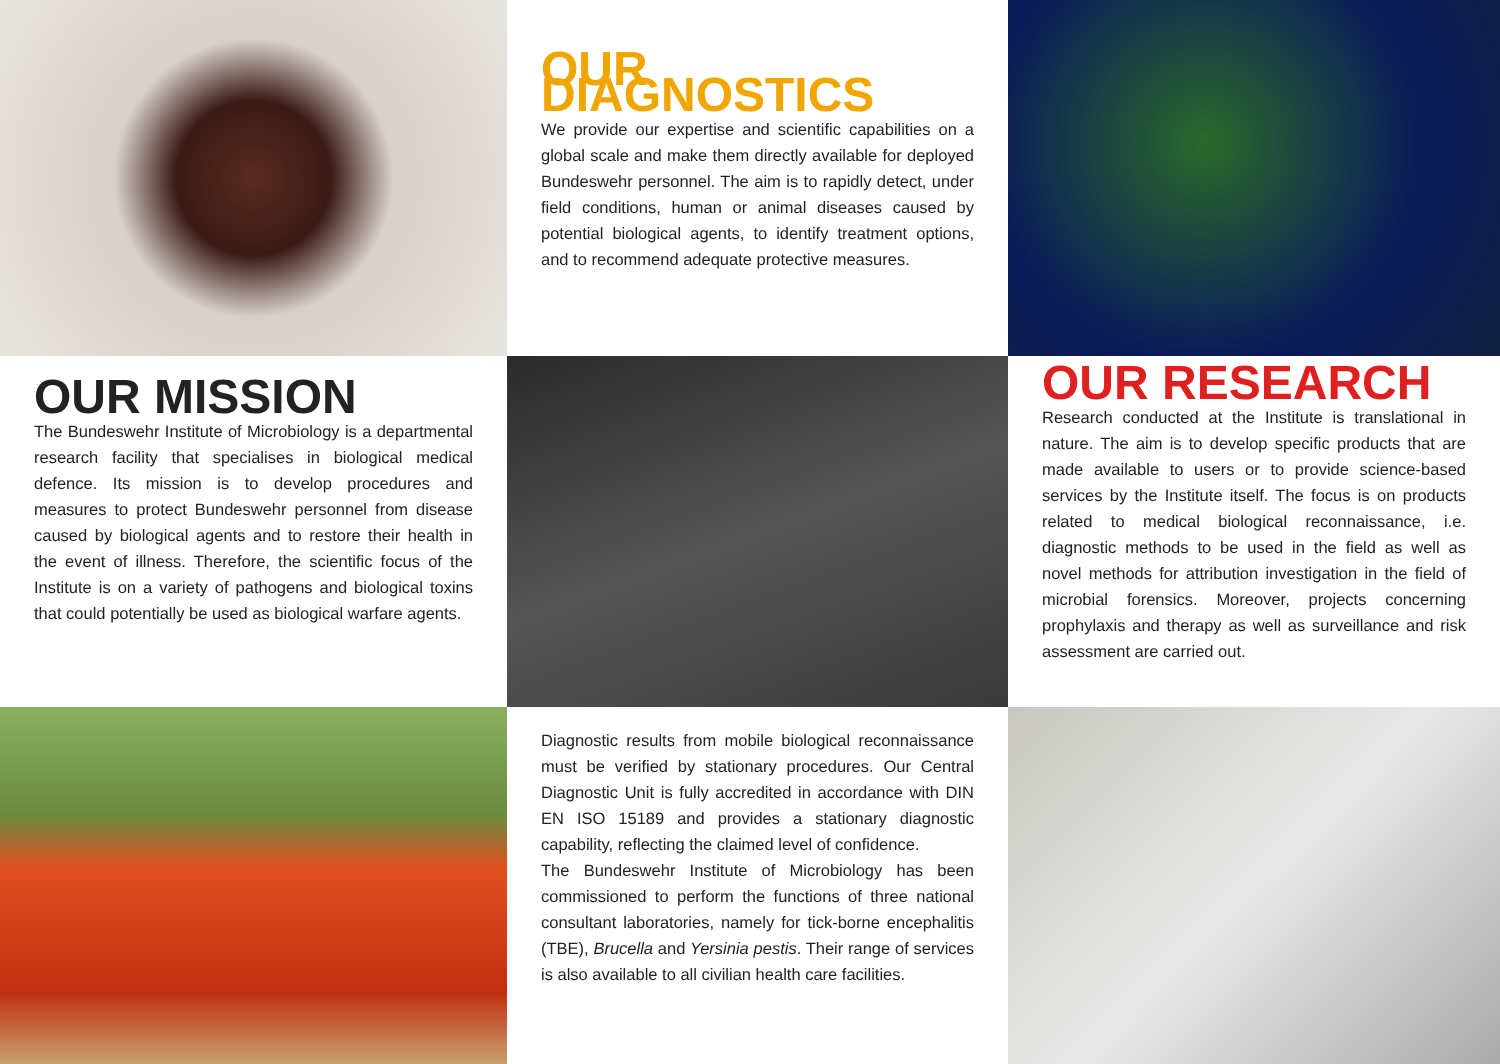OUR DIAGNOSTICS
We provide our expertise and scientific capabilities on a global scale and make them directly available for deployed Bundeswehr personnel. The aim is to rapidly detect, under field conditions, human or animal diseases caused by potential biological agents, to identify treatment options, and to recommend adequate protective measures.
OUR MISSION
The Bundeswehr Institute of Microbiology is a departmental research facility that specialises in biological medical defence. Its mission is to develop procedures and measures to protect Bundeswehr personnel from disease caused by biological agents and to restore their health in the event of illness. Therefore, the scientific focus of the Institute is on a variety of pathogens and biological toxins that could potentially be used as biological warfare agents.
OUR RESEARCH
Research conducted at the Institute is translational in nature. The aim is to develop specific products that are made available to users or to provide science-based services by the Institute itself. The focus is on products related to medical biological reconnaissance, i.e. diagnostic methods to be used in the field as well as novel methods for attribution investigation in the field of microbial forensics. Moreover, projects concerning prophylaxis and therapy as well as surveillance and risk assessment are carried out.
Diagnostic results from mobile biological reconnaissance must be verified by stationary procedures. Our Central Diagnostic Unit is fully accredited in accordance with DIN EN ISO 15189 and provides a stationary diagnostic capability, reflecting the claimed level of confidence.
The Bundeswehr Institute of Microbiology has been commissioned to perform the functions of three national consultant laboratories, namely for tick-borne encephalitis (TBE), Brucella and Yersinia pestis. Their range of services is also available to all civilian health care facilities.